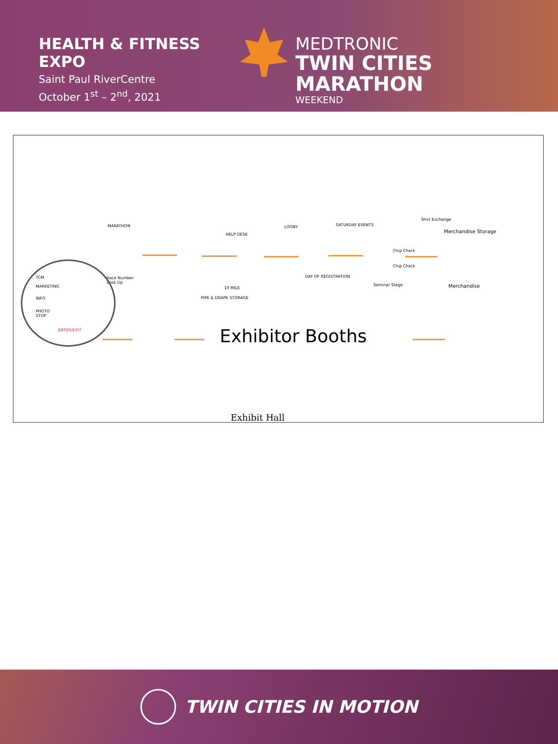HEALTH & FITNESS EXPO
Saint Paul RiverCentre
October 1<sup>st</sup> – 2<sup>nd</sup>, 2021
MEDTRONIC
TWIN CITIES MARATHON
WEEKEND
MARATHON
HELP DESK
LOONY SATURDAY EVENTS
Shirt Exchange
Merchandise Storage
Chip Check
Chip Check
TCM
MARKETING
Race Number
Look Up
DAY OF REGISTRATION
Seminar Stage Merchandise 10 MILE
INFO PIPE & DRAPE STORAGE
PHOTO
STOP
ENTER/EXIT Exhibitor Booths
Exhibit Hall
TWIN CITIES IN MOTION